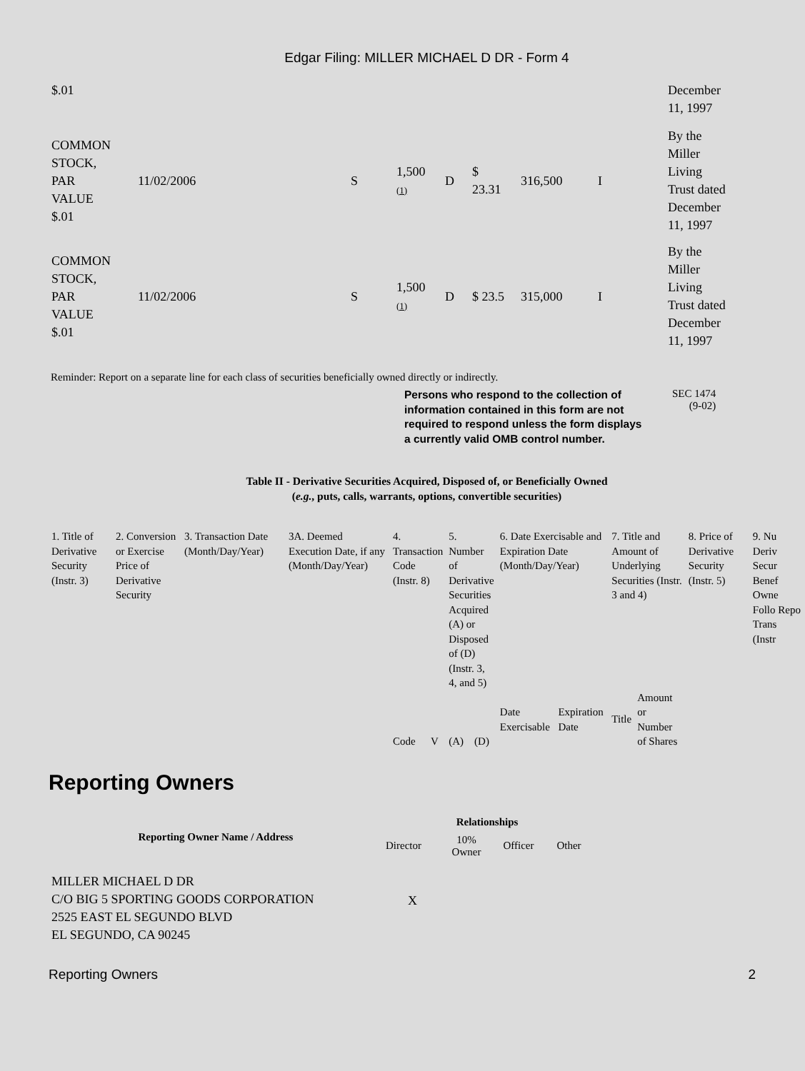Edgar Filing: MILLER MICHAEL D DR - Form 4
| $.01 | | | | | | | | December 11, 1997 |
| COMMON STOCK, PAR VALUE $.01 | 11/02/2006 | S | 1,500 (1) | D | $ 23.31 | 316,500 | I | By the Miller Living Trust dated December 11, 1997 |
| COMMON STOCK, PAR VALUE $.01 | 11/02/2006 | S | 1,500 (1) | D | $ 23.5 | 315,000 | I | By the Miller Living Trust dated December 11, 1997 |
Reminder: Report on a separate line for each class of securities beneficially owned directly or indirectly.
Persons who respond to the collection of information contained in this form are not required to respond unless the form displays a currently valid OMB control number.
SEC 1474
(9-02)
Table II - Derivative Securities Acquired, Disposed of, or Beneficially Owned
(e.g., puts, calls, warrants, options, convertible securities)
| 1. Title of Derivative Security (Instr. 3) | 2. Conversion or Exercise Price of Derivative Security | 3. Transaction Date (Month/Day/Year) | 3A. Deemed Execution Date, if any (Month/Day/Year) | 4. Transaction Code (Instr. 8) | | 5. Number of Derivative Securities Acquired (A) or Disposed of (D) (Instr. 3, 4, and 5) | | 6. Date Exercisable and Expiration Date (Month/Day/Year) | | 7. Title and Amount of Underlying Securities (Instr. 3 and 4) | | 8. Price of Derivative Security (Instr. 5) | 9. Nu Deriv Secur Benef Owne Follo Repo Trans (Instr |
| | | | | Code | V | (A) | (D) | Date Exercisable | Expiration Date | Title | Amount or Number of Shares | | |
Reporting Owners
| Reporting Owner Name / Address | Relationships | | | |
| --- | --- | --- | --- | --- |
| | Director | 10% Owner | Officer | Other |
| MILLER MICHAEL D DR C/O BIG 5 SPORTING GOODS CORPORATION 2525 EAST EL SEGUNDO BLVD EL SEGUNDO, CA 90245 | X | | | |
Reporting Owners 2